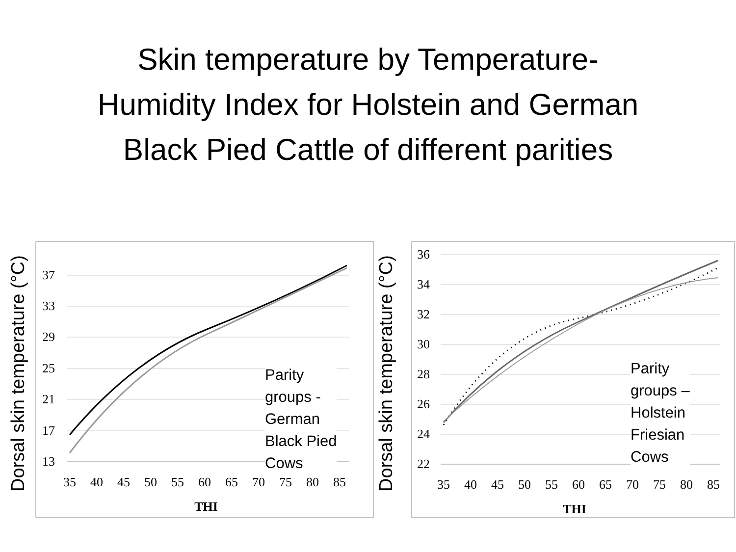Skin temperature by Temperature-
Humidity Index for Holstein and German
Black Pied Cattle of different parities
Dorsal skin temperature (°C)
37
33
29
25
21
17
13
35
40
45
50
55
60
65
70
75
80
85
THI
Parity
groups -
German
Black Pied
Cows
Dorsal skin temperature (°C)
36
34
32
30
28
26
24
22
35
40
45
50
55
60
65
70
75
80
85
THI
Parity
groups –
Holstein
Friesian
Cows